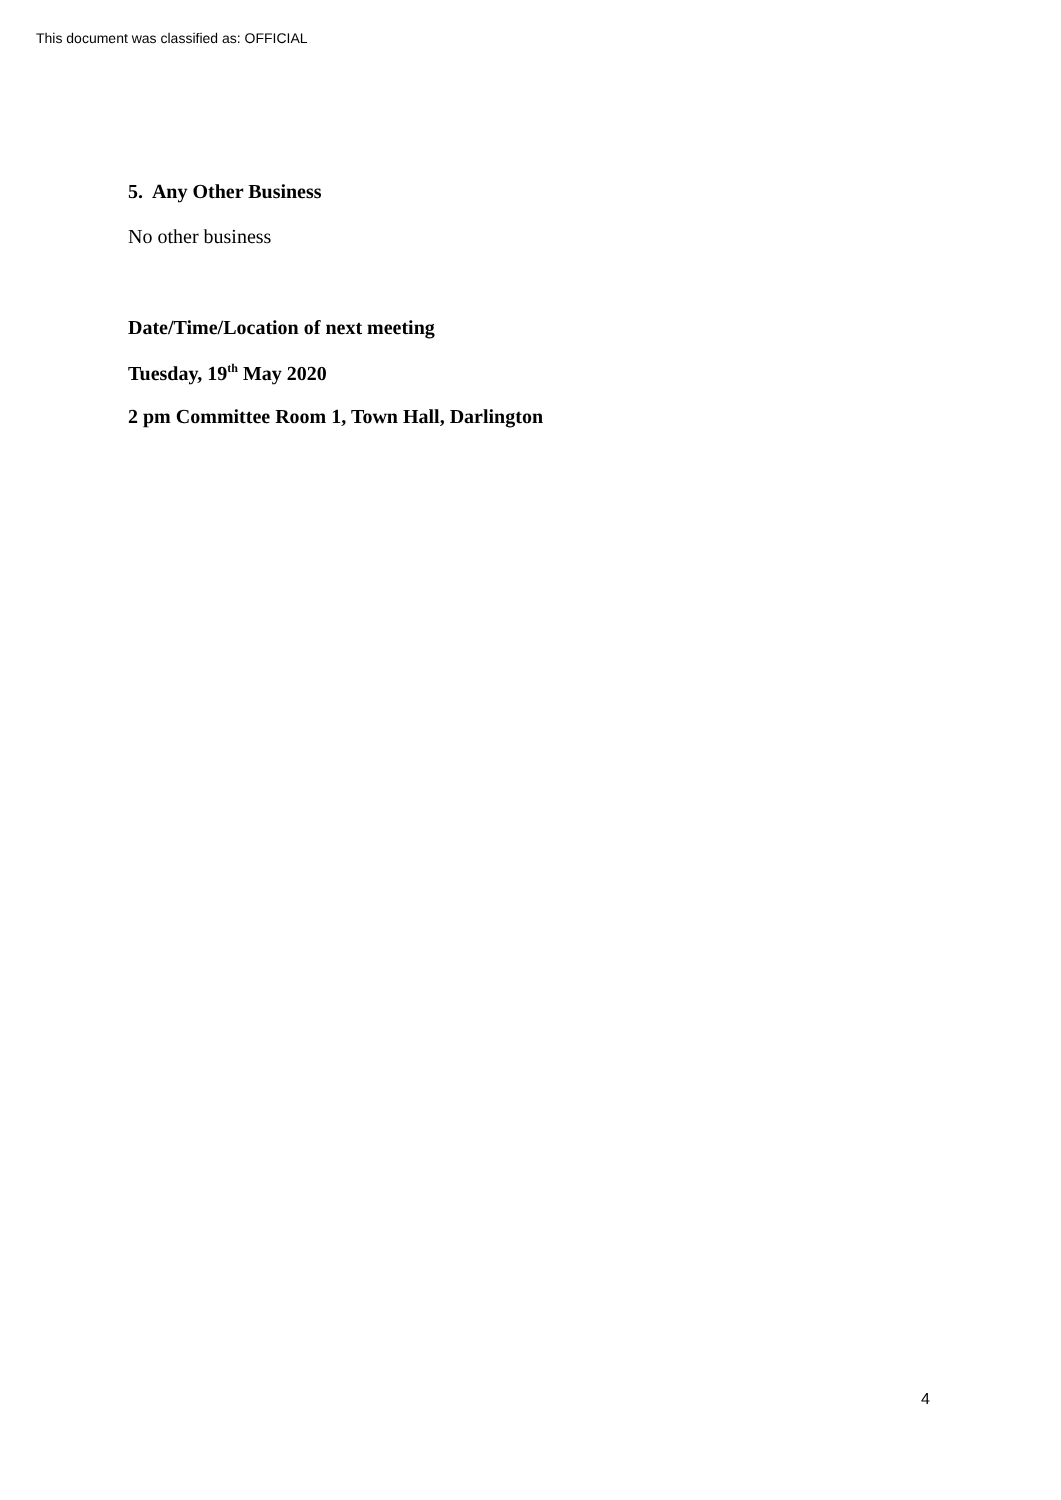This document was classified as: OFFICIAL
5. Any Other Business
No other business
Date/Time/Location of next meeting
Tuesday, 19<sup>th</sup> May 2020
2 pm Committee Room 1, Town Hall, Darlington
4